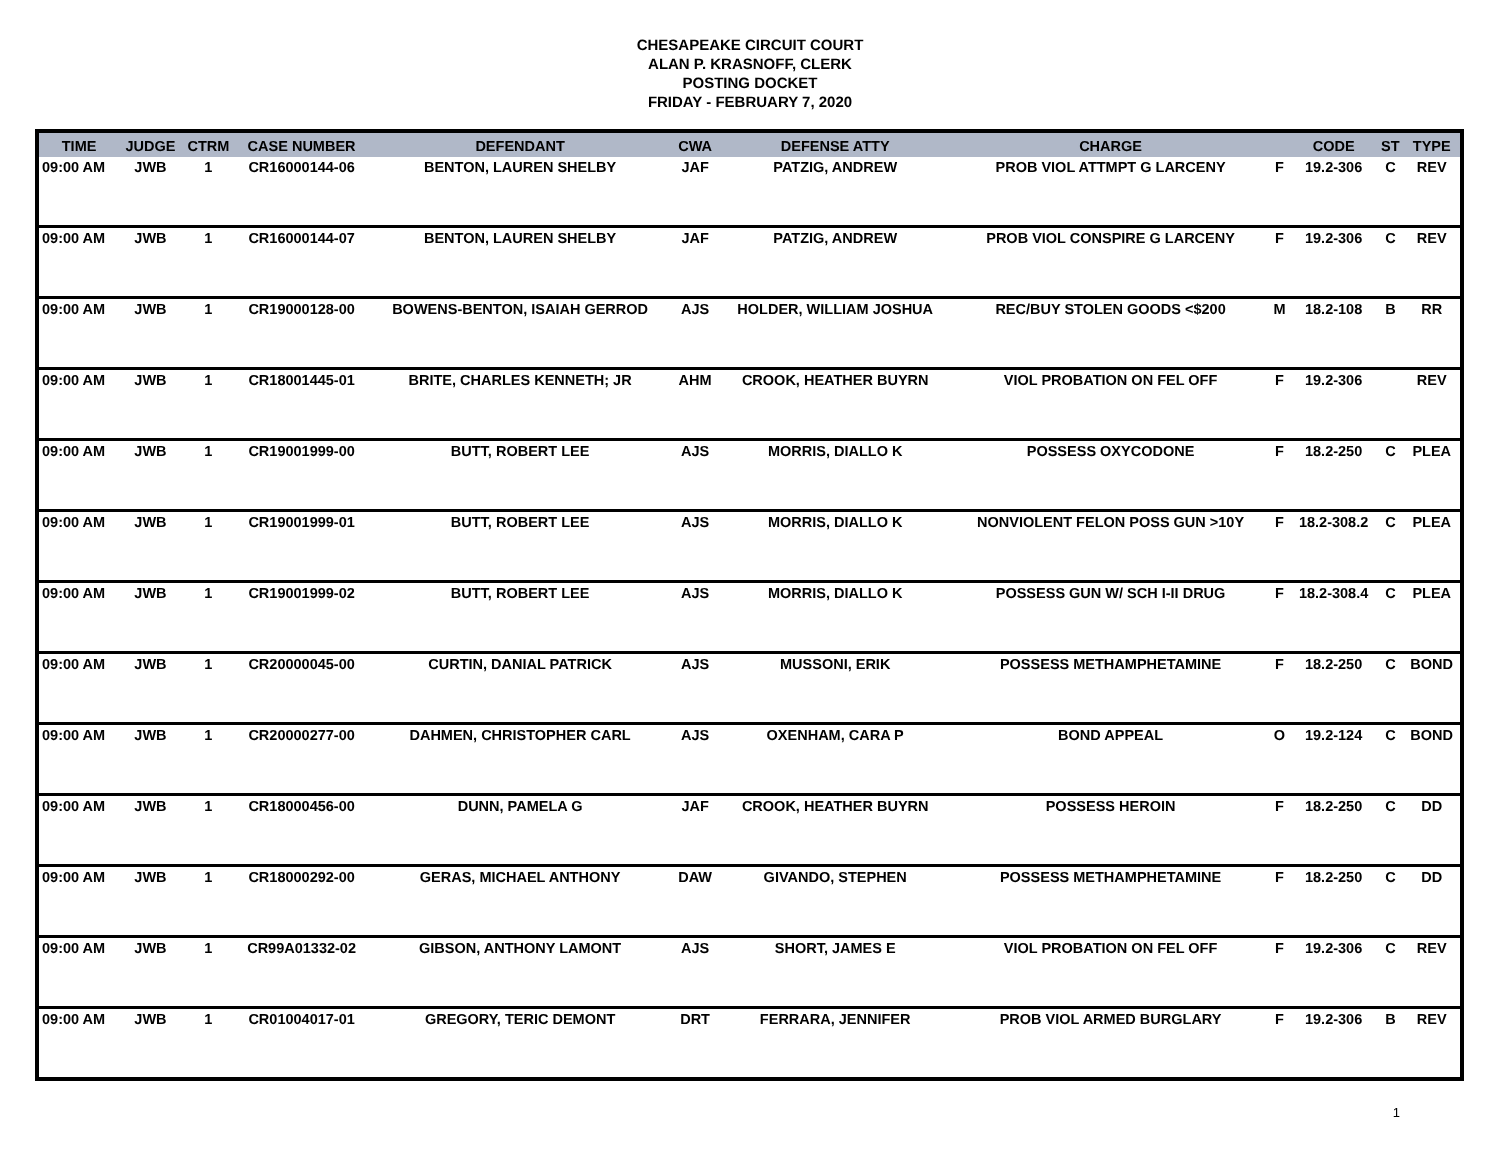CHESAPEAKE CIRCUIT COURT
ALAN P. KRASNOFF, CLERK
POSTING DOCKET
FRIDAY - FEBRUARY 7, 2020
| TIME | JUDGE | CTRM | CASE NUMBER | DEFENDANT | CWA | DEFENSE ATTY | CHARGE | | CODE | ST | TYPE |
| --- | --- | --- | --- | --- | --- | --- | --- | --- | --- | --- | --- |
| 09:00 AM | JWB | 1 | CR16000144-06 | BENTON, LAUREN SHELBY | JAF | PATZIG, ANDREW | PROB VIOL ATTMPT G LARCENY | F | 19.2-306 | C | REV |
| 09:00 AM | JWB | 1 | CR16000144-07 | BENTON, LAUREN SHELBY | JAF | PATZIG, ANDREW | PROB VIOL CONSPIRE G LARCENY | F | 19.2-306 | C | REV |
| 09:00 AM | JWB | 1 | CR19000128-00 | BOWENS-BENTON, ISAIAH GERROD | AJS | HOLDER, WILLIAM JOSHUA | REC/BUY STOLEN GOODS <$200 | M | 18.2-108 | B | RR |
| 09:00 AM | JWB | 1 | CR18001445-01 | BRITE, CHARLES KENNETH; JR | AHM | CROOK, HEATHER BUYRN | VIOL PROBATION ON FEL OFF | F | 19.2-306 | | REV |
| 09:00 AM | JWB | 1 | CR19001999-00 | BUTT, ROBERT LEE | AJS | MORRIS, DIALLO K | POSSESS OXYCODONE | F | 18.2-250 | C | PLEA |
| 09:00 AM | JWB | 1 | CR19001999-01 | BUTT, ROBERT LEE | AJS | MORRIS, DIALLO K | NONVIOLENT FELON POSS GUN >10Y | F | 18.2-308.2 | C | PLEA |
| 09:00 AM | JWB | 1 | CR19001999-02 | BUTT, ROBERT LEE | AJS | MORRIS, DIALLO K | POSSESS GUN W/ SCH I-II DRUG | F | 18.2-308.4 | C | PLEA |
| 09:00 AM | JWB | 1 | CR20000045-00 | CURTIN, DANIAL PATRICK | AJS | MUSSONI, ERIK | POSSESS METHAMPHETAMINE | F | 18.2-250 | C | BOND |
| 09:00 AM | JWB | 1 | CR20000277-00 | DAHMEN, CHRISTOPHER CARL | AJS | OXENHAM, CARA P | BOND APPEAL | O | 19.2-124 | C | BOND |
| 09:00 AM | JWB | 1 | CR18000456-00 | DUNN, PAMELA G | JAF | CROOK, HEATHER BUYRN | POSSESS HEROIN | F | 18.2-250 | C | DD |
| 09:00 AM | JWB | 1 | CR18000292-00 | GERAS, MICHAEL ANTHONY | DAW | GIVANDO, STEPHEN | POSSESS METHAMPHETAMINE | F | 18.2-250 | C | DD |
| 09:00 AM | JWB | 1 | CR99A01332-02 | GIBSON, ANTHONY LAMONT | AJS | SHORT, JAMES E | VIOL PROBATION ON FEL OFF | F | 19.2-306 | C | REV |
| 09:00 AM | JWB | 1 | CR01004017-01 | GREGORY, TERIC DEMONT | DRT | FERRARA, JENNIFER | PROB VIOL ARMED BURGLARY | F | 19.2-306 | B | REV |
1